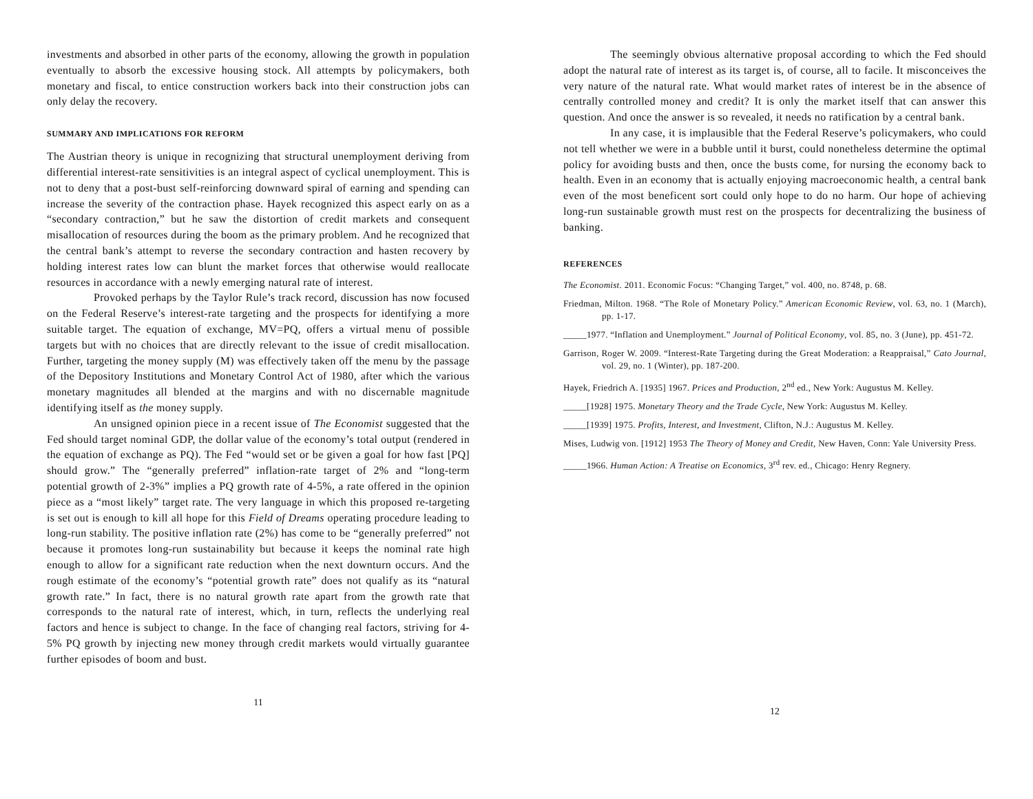investments and absorbed in other parts of the economy, allowing the growth in population eventually to absorb the excessive housing stock. All attempts by policymakers, both monetary and fiscal, to entice construction workers back into their construction jobs can only delay the recovery.
SUMMARY AND IMPLICATIONS FOR REFORM
The Austrian theory is unique in recognizing that structural unemployment deriving from differential interest-rate sensitivities is an integral aspect of cyclical unemployment. This is not to deny that a post-bust self-reinforcing downward spiral of earning and spending can increase the severity of the contraction phase. Hayek recognized this aspect early on as a “secondary contraction,” but he saw the distortion of credit markets and consequent misallocation of resources during the boom as the primary problem. And he recognized that the central bank’s attempt to reverse the secondary contraction and hasten recovery by holding interest rates low can blunt the market forces that otherwise would reallocate resources in accordance with a newly emerging natural rate of interest.
Provoked perhaps by the Taylor Rule’s track record, discussion has now focused on the Federal Reserve’s interest-rate targeting and the prospects for identifying a more suitable target. The equation of exchange, MV=PQ, offers a virtual menu of possible targets but with no choices that are directly relevant to the issue of credit misallocation. Further, targeting the money supply (M) was effectively taken off the menu by the passage of the Depository Institutions and Monetary Control Act of 1980, after which the various monetary magnitudes all blended at the margins and with no discernable magnitude identifying itself as the money supply.
An unsigned opinion piece in a recent issue of The Economist suggested that the Fed should target nominal GDP, the dollar value of the economy’s total output (rendered in the equation of exchange as PQ). The Fed “would set or be given a goal for how fast [PQ] should grow.” The “generally preferred” inflation-rate target of 2% and “long-term potential growth of 2-3%” implies a PQ growth rate of 4-5%, a rate offered in the opinion piece as a “most likely” target rate. The very language in which this proposed re-targeting is set out is enough to kill all hope for this Field of Dreams operating procedure leading to long-run stability. The positive inflation rate (2%) has come to be “generally preferred” not because it promotes long-run sustainability but because it keeps the nominal rate high enough to allow for a significant rate reduction when the next downturn occurs. And the rough estimate of the economy’s “potential growth rate” does not qualify as its “natural growth rate.” In fact, there is no natural growth rate apart from the growth rate that corresponds to the natural rate of interest, which, in turn, reflects the underlying real factors and hence is subject to change. In the face of changing real factors, striving for 4-5% PQ growth by injecting new money through credit markets would virtually guarantee further episodes of boom and bust.
11
The seemingly obvious alternative proposal according to which the Fed should adopt the natural rate of interest as its target is, of course, all to facile. It misconceives the very nature of the natural rate. What would market rates of interest be in the absence of centrally controlled money and credit? It is only the market itself that can answer this question. And once the answer is so revealed, it needs no ratification by a central bank.
In any case, it is implausible that the Federal Reserve’s policymakers, who could not tell whether we were in a bubble until it burst, could nonetheless determine the optimal policy for avoiding busts and then, once the busts come, for nursing the economy back to health. Even in an economy that is actually enjoying macroeconomic health, a central bank even of the most beneficent sort could only hope to do no harm. Our hope of achieving long-run sustainable growth must rest on the prospects for decentralizing the business of banking.
REFERENCES
The Economist. 2011. Economic Focus: “Changing Target,” vol. 400, no. 8748, p. 68.
Friedman, Milton. 1968. “The Role of Monetary Policy.” American Economic Review, vol. 63, no. 1 (March), pp. 1-17.
_____1977. “Inflation and Unemployment.” Journal of Political Economy, vol. 85, no. 3 (June), pp. 451-72.
Garrison, Roger W. 2009. “Interest-Rate Targeting during the Great Moderation: a Reappraisal,” Cato Journal, vol. 29, no. 1 (Winter), pp. 187-200.
Hayek, Friedrich A. [1935] 1967. Prices and Production, 2<sup>nd</sup> ed., New York: Augustus M. Kelley.
_____[1928] 1975. Monetary Theory and the Trade Cycle, New York: Augustus M. Kelley.
_____[1939] 1975. Profits, Interest, and Investment, Clifton, N.J.: Augustus M. Kelley.
Mises, Ludwig von. [1912] 1953 The Theory of Money and Credit, New Haven, Conn: Yale University Press.
_____1966. Human Action: A Treatise on Economics, 3<sup>rd</sup> rev. ed., Chicago: Henry Regnery.
12